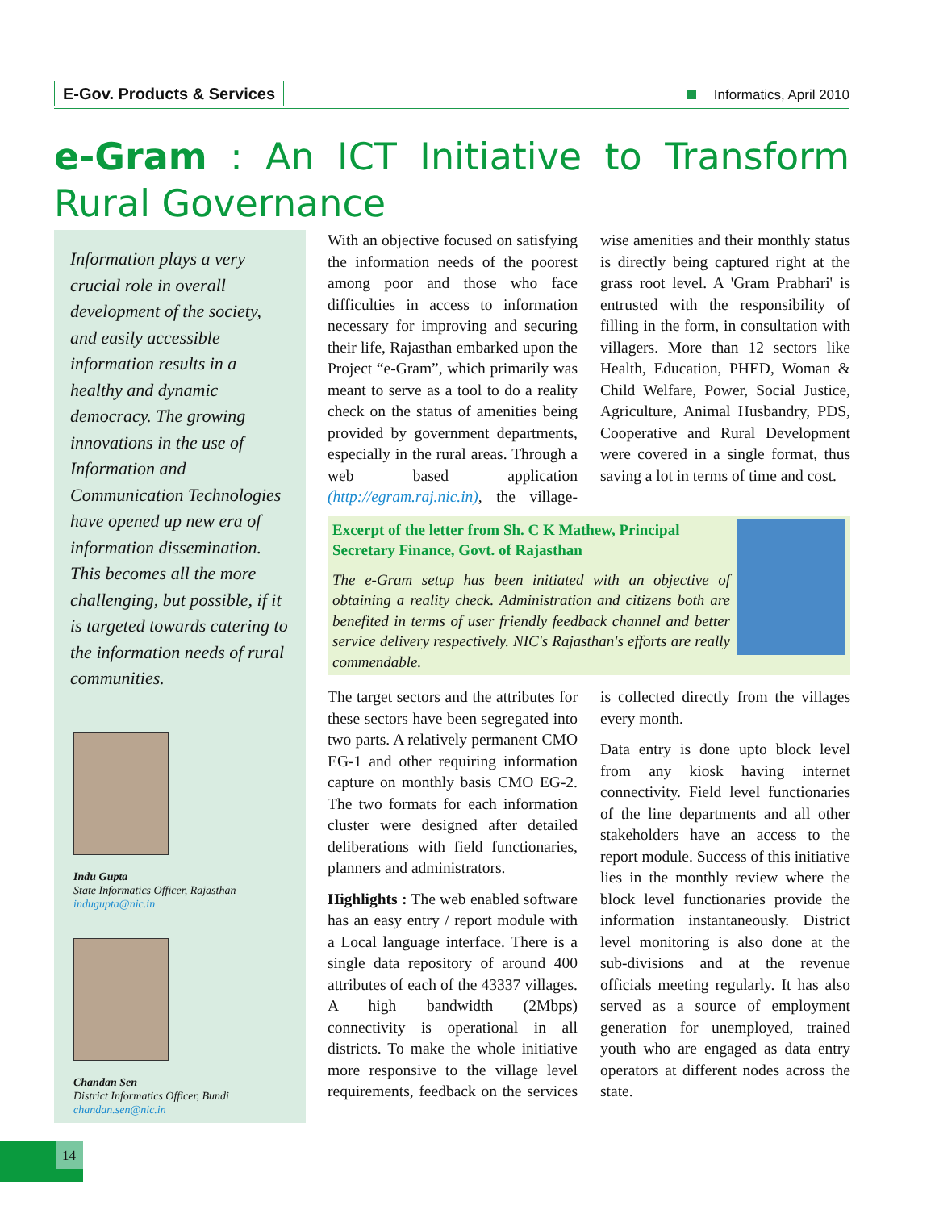E-Gov. Products & Services Informatics, April 2010
e-Gram : An ICT Initiative to Transform Rural Governance
Information plays a very crucial role in overall development of the society, and easily accessible information results in a healthy and dynamic democracy. The growing innovations in the use of Information and Communication Technologies have opened up new era of information dissemination. This becomes all the more challenging, but possible, if it is targeted towards catering to the information needs of rural communities.
Indu Gupta
State Informatics Officer, Rajasthan
indugupta@nic.in
Chandan Sen
District Informatics Officer, Bundi
chandan.sen@nic.in
With an objective focused on satisfying the information needs of the poorest among poor and those who face difficulties in access to information necessary for improving and securing their life, Rajasthan embarked upon the Project “e-Gram”, which primarily was meant to serve as a tool to do a reality check on the status of amenities being provided by government departments, especially in the rural areas. Through a web based application (http://egram.raj.nic.in), the village-wise amenities and their monthly status is directly being captured right at the grass root level. A 'Gram Prabhari' is entrusted with the responsibility of filling in the form, in consultation with villagers. More than 12 sectors like Health, Education, PHED, Woman & Child Welfare, Power, Social Justice, Agriculture, Animal Husbandry, PDS, Cooperative and Rural Development were covered in a single format, thus saving a lot in terms of time and cost.
Excerpt of the letter from Sh. C K Mathew, Principal Secretary Finance, Govt. of Rajasthan
The e-Gram setup has been initiated with an objective of obtaining a reality check. Administration and citizens both are benefited in terms of user friendly feedback channel and better service delivery respectively. NIC's Rajasthan's efforts are really commendable.
The target sectors and the attributes for these sectors have been segregated into two parts. A relatively permanent CMO EG-1 and other requiring information capture on monthly basis CMO EG-2. The two formats for each information cluster were designed after detailed deliberations with field functionaries, planners and administrators.
Highlights : The web enabled software has an easy entry / report module with a Local language interface. There is a single data repository of around 400 attributes of each of the 43337 villages. A high bandwidth (2Mbps) connectivity is operational in all districts. To make the whole initiative more responsive to the village level requirements, feedback on the services is collected directly from the villages every month.
Data entry is done upto block level from any kiosk having internet connectivity. Field level functionaries of the line departments and all other stakeholders have an access to the report module. Success of this initiative lies in the monthly review where the block level functionaries provide the information instantaneously. District level monitoring is also done at the sub-divisions and at the revenue officials meeting regularly. It has also served as a source of employment generation for unemployed, trained youth who are engaged as data entry operators at different nodes across the state.
14